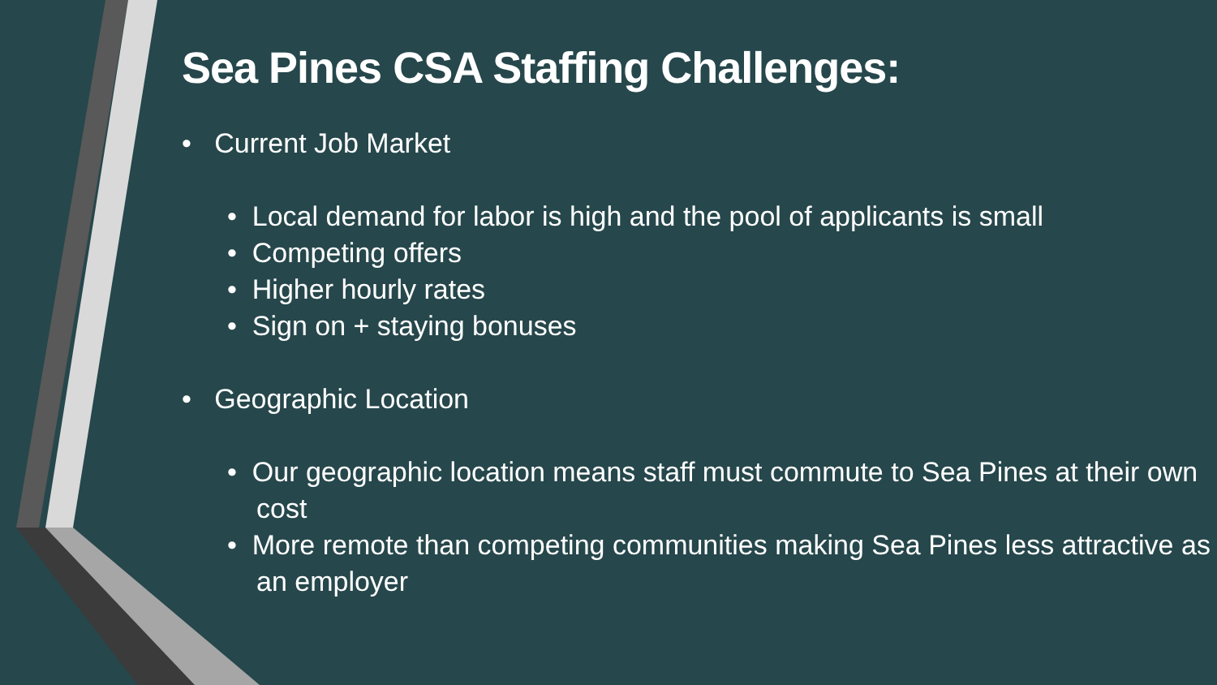Sea Pines CSA Staffing Challenges:
• Current Job Market
• Local demand for labor is high and the pool of applicants is small
• Competing offers
• Higher hourly rates
• Sign on + staying bonuses
• Geographic Location
• Our geographic location means staff must commute to Sea Pines at their own cost
• More remote than competing communities making Sea Pines less attractive as an employer